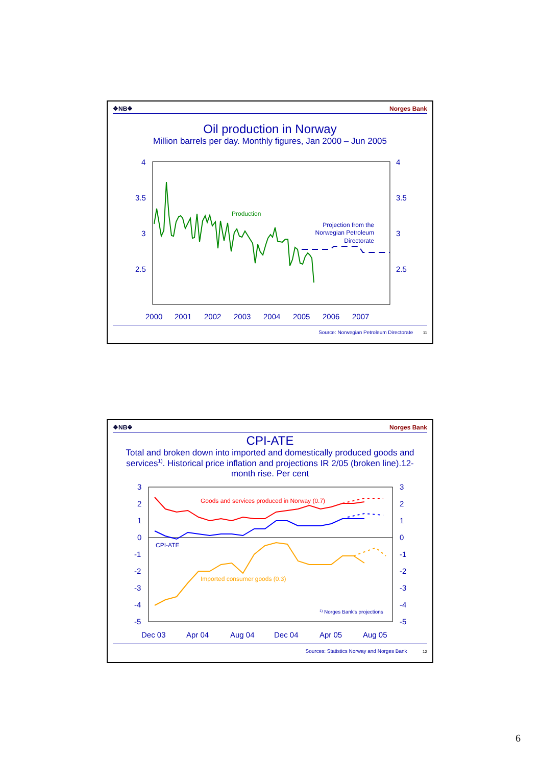❖NB❖ Norges Bank
Oil production in Norway
Million barrels per day. Monthly figures, Jan 2000 – Jun 2005
4
3.5
3
2.5
4
3.5
3
2.5
2000
2001
2002
2003
2004
2005
2006
2007
Production
Projection from the
Norwegian Petroleum
Directorate
Source: Norwegian Petroleum Directorate 11
❖NB❖ Norges Bank
CPI-ATE
Total and broken down into imported and domestically produced goods and services<sup>1)</sup>. Historical price inflation and projections IR 2/05 (broken line).12-month rise. Per cent
3
2
1
0
-1
-2
-3
-4
-5
3
2
1
0
-1
-2
-3
-4
-5
Dec 03
Apr 04
Aug 04
Dec 04
Apr 05
Aug 05
Goods and services produced in Norway (0.7)
CPI-ATE
Imported consumer goods (0.3)
1) Norges Bank's projections
Sources: Statistics Norway and Norges Bank 12
6